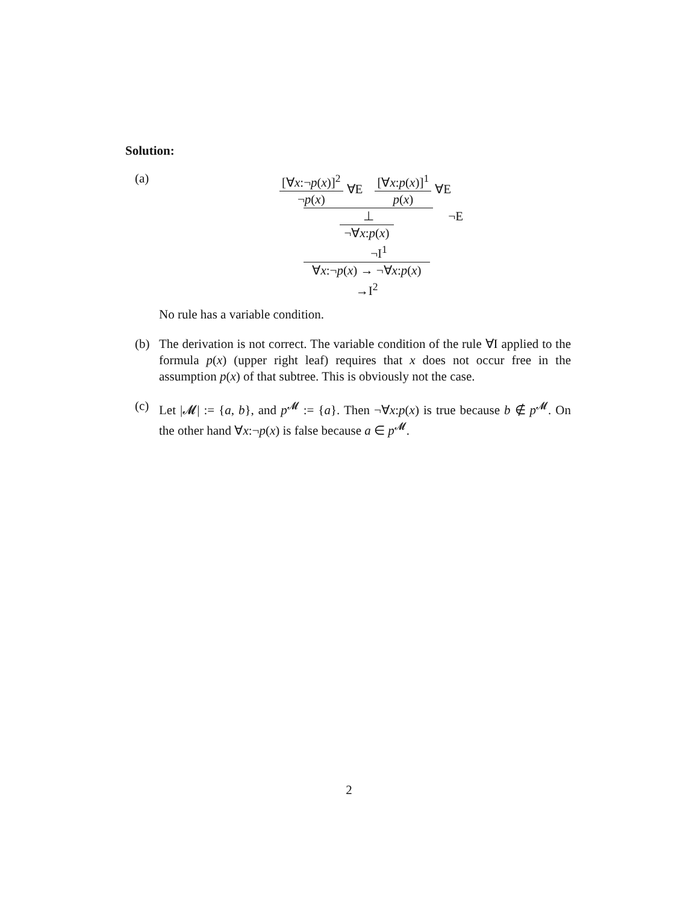Solution:
(a) [∀x:¬p(x)]<sup>2</sup>
¬p(x)
∀E
[∀x:p(x)]<sup>1</sup>
p(x)
∀E
⊥ ¬E
¬∀x:p(x) ¬I<sup>1</sup>
∀x:¬p(x) → ¬∀x:p(x) →I<sup>2</sup>
No rule has a variable condition.
(b) The derivation is not correct. The variable condition of the rule ∀I applied to the formula p(x) (upper right leaf) requires that x does not occur free in the assumption p(x) of that subtree. This is obviously not the case.
(c) Let |𝓜| := {a, b}, and p<sup>𝓜</sup> := {a}. Then ¬∀x:p(x) is true because b ∉ p<sup>𝓜</sup>. On the other hand ∀x:¬p(x) is false because a ∈ p<sup>𝓜</sup>.
2